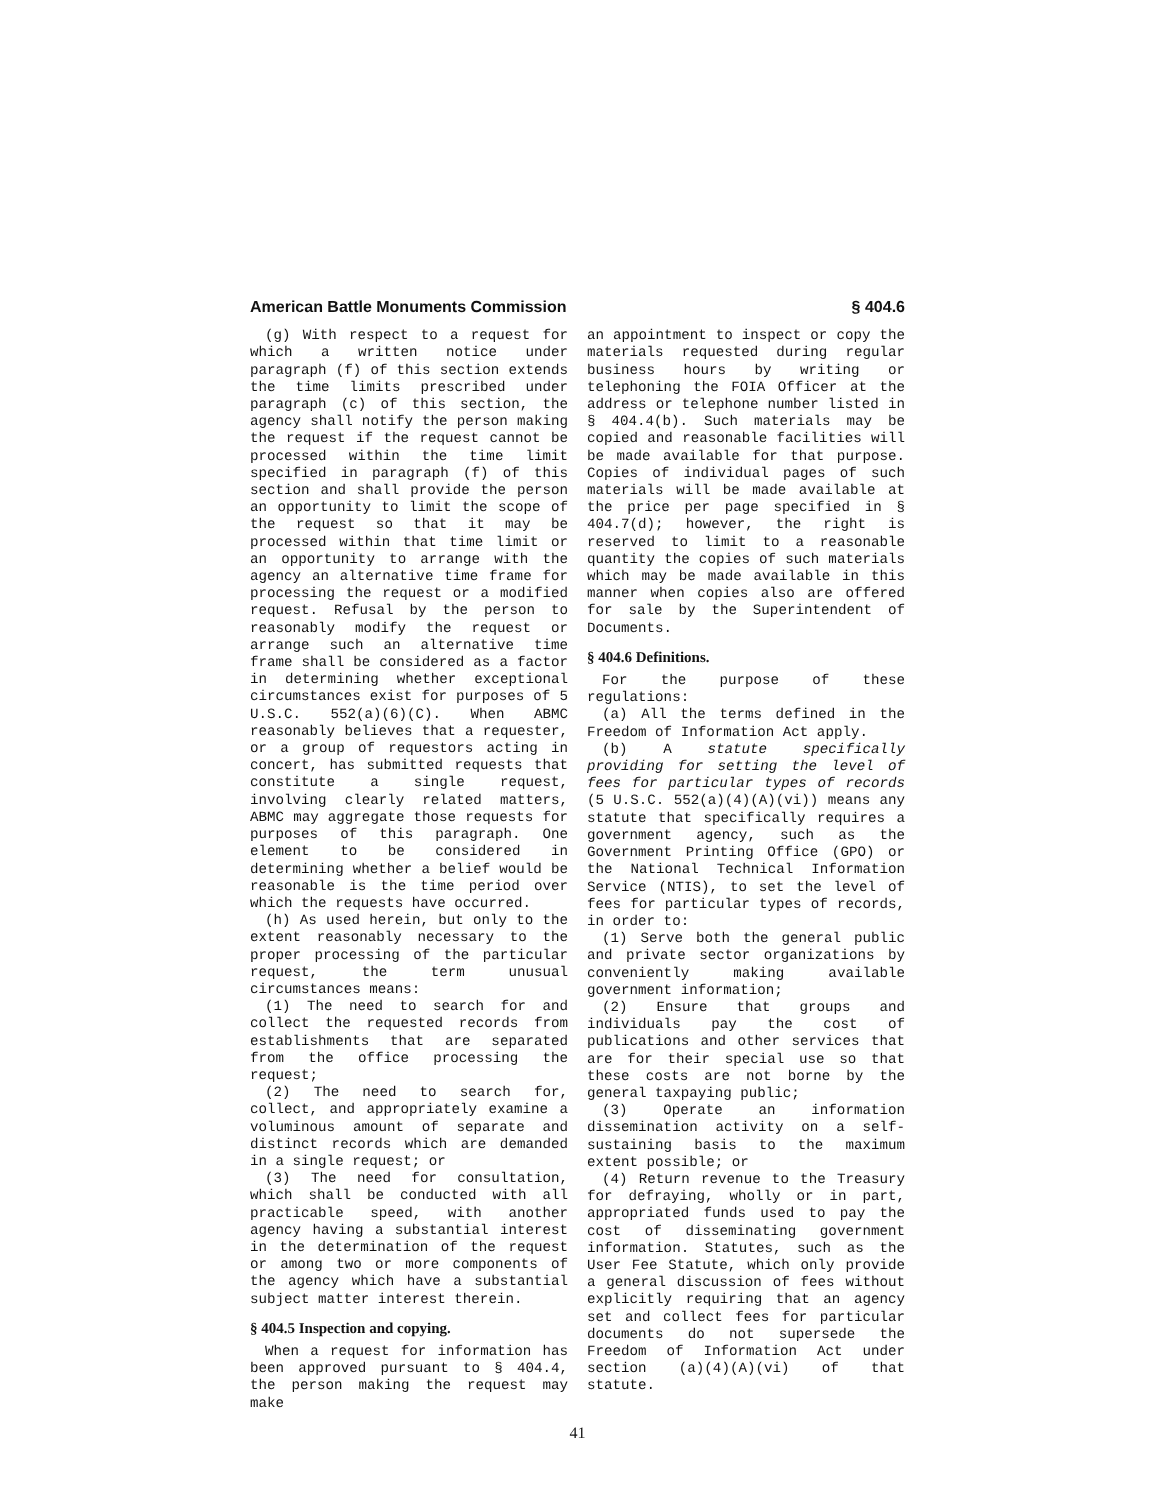American Battle Monuments Commission § 404.6
(g) With respect to a request for which a written notice under paragraph (f) of this section extends the time limits prescribed under paragraph (c) of this section, the agency shall notify the person making the request if the request cannot be processed within the time limit specified in paragraph (f) of this section and shall provide the person an opportunity to limit the scope of the request so that it may be processed within that time limit or an opportunity to arrange with the agency an alternative time frame for processing the request or a modified request. Refusal by the person to reasonably modify the request or arrange such an alternative time frame shall be considered as a factor in determining whether exceptional circumstances exist for purposes of 5 U.S.C. 552(a)(6)(C). When ABMC reasonably believes that a requester, or a group of requestors acting in concert, has submitted requests that constitute a single request, involving clearly related matters, ABMC may aggregate those requests for purposes of this paragraph. One element to be considered in determining whether a belief would be reasonable is the time period over which the requests have occurred.
(h) As used herein, but only to the extent reasonably necessary to the proper processing of the particular request, the term unusual circumstances means:
(1) The need to search for and collect the requested records from establishments that are separated from the office processing the request;
(2) The need to search for, collect, and appropriately examine a voluminous amount of separate and distinct records which are demanded in a single request; or
(3) The need for consultation, which shall be conducted with all practicable speed, with another agency having a substantial interest in the determination of the request or among two or more components of the agency which have a substantial subject matter interest therein.
§ 404.5 Inspection and copying.
When a request for information has been approved pursuant to § 404.4, the person making the request may make
an appointment to inspect or copy the materials requested during regular business hours by writing or telephoning the FOIA Officer at the address or telephone number listed in § 404.4(b). Such materials may be copied and reasonable facilities will be made available for that purpose. Copies of individual pages of such materials will be made available at the price per page specified in § 404.7(d); however, the right is reserved to limit to a reasonable quantity the copies of such materials which may be made available in this manner when copies also are offered for sale by the Superintendent of Documents.
§ 404.6 Definitions.
For the purpose of these regulations:
(a) All the terms defined in the Freedom of Information Act apply.
(b) A statute specifically providing for setting the level of fees for particular types of records (5 U.S.C. 552(a)(4)(A)(vi)) means any statute that specifically requires a government agency, such as the Government Printing Office (GPO) or the National Technical Information Service (NTIS), to set the level of fees for particular types of records, in order to:
(1) Serve both the general public and private sector organizations by conveniently making available government information;
(2) Ensure that groups and individuals pay the cost of publications and other services that are for their special use so that these costs are not borne by the general taxpaying public;
(3) Operate an information dissemination activity on a self-sustaining basis to the maximum extent possible; or
(4) Return revenue to the Treasury for defraying, wholly or in part, appropriated funds used to pay the cost of disseminating government information. Statutes, such as the User Fee Statute, which only provide a general discussion of fees without explicitly requiring that an agency set and collect fees for particular documents do not supersede the Freedom of Information Act under section (a)(4)(A)(vi) of that statute.
41